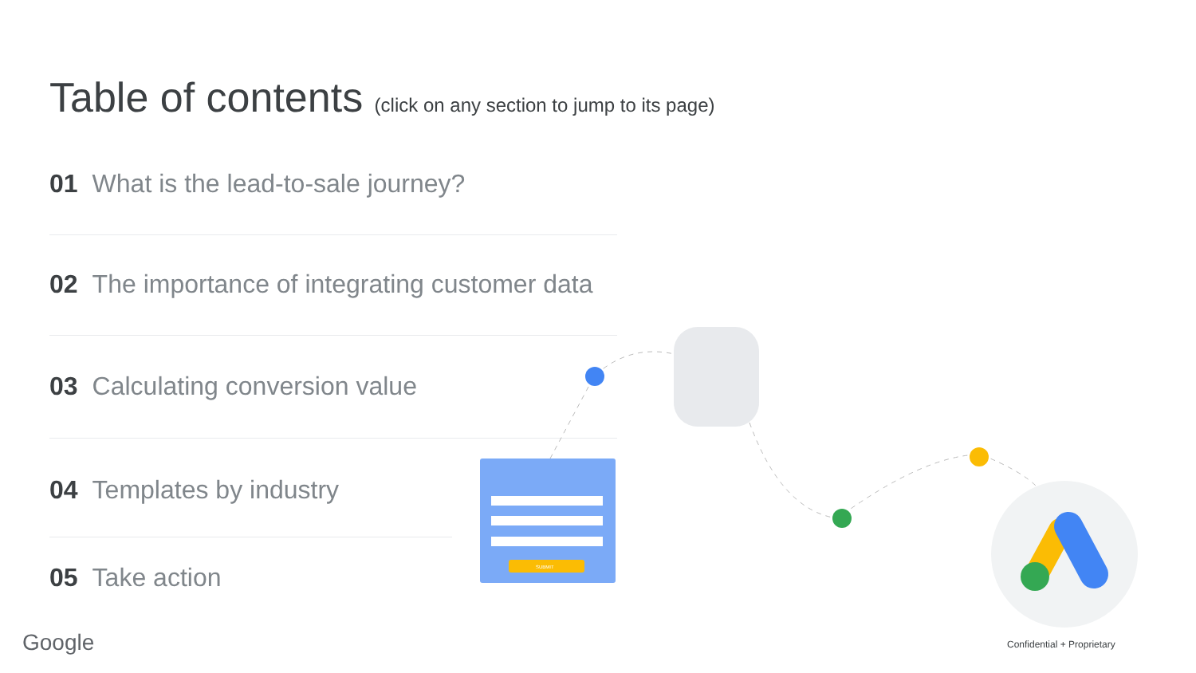Table of contents (click on any section to jump to its page)
01 What is the lead-to-sale journey?
02 The importance of integrating customer data
03 Calculating conversion value
04 Templates by industry
05 Take action
SUBMIT
Google Confidential + Proprietary